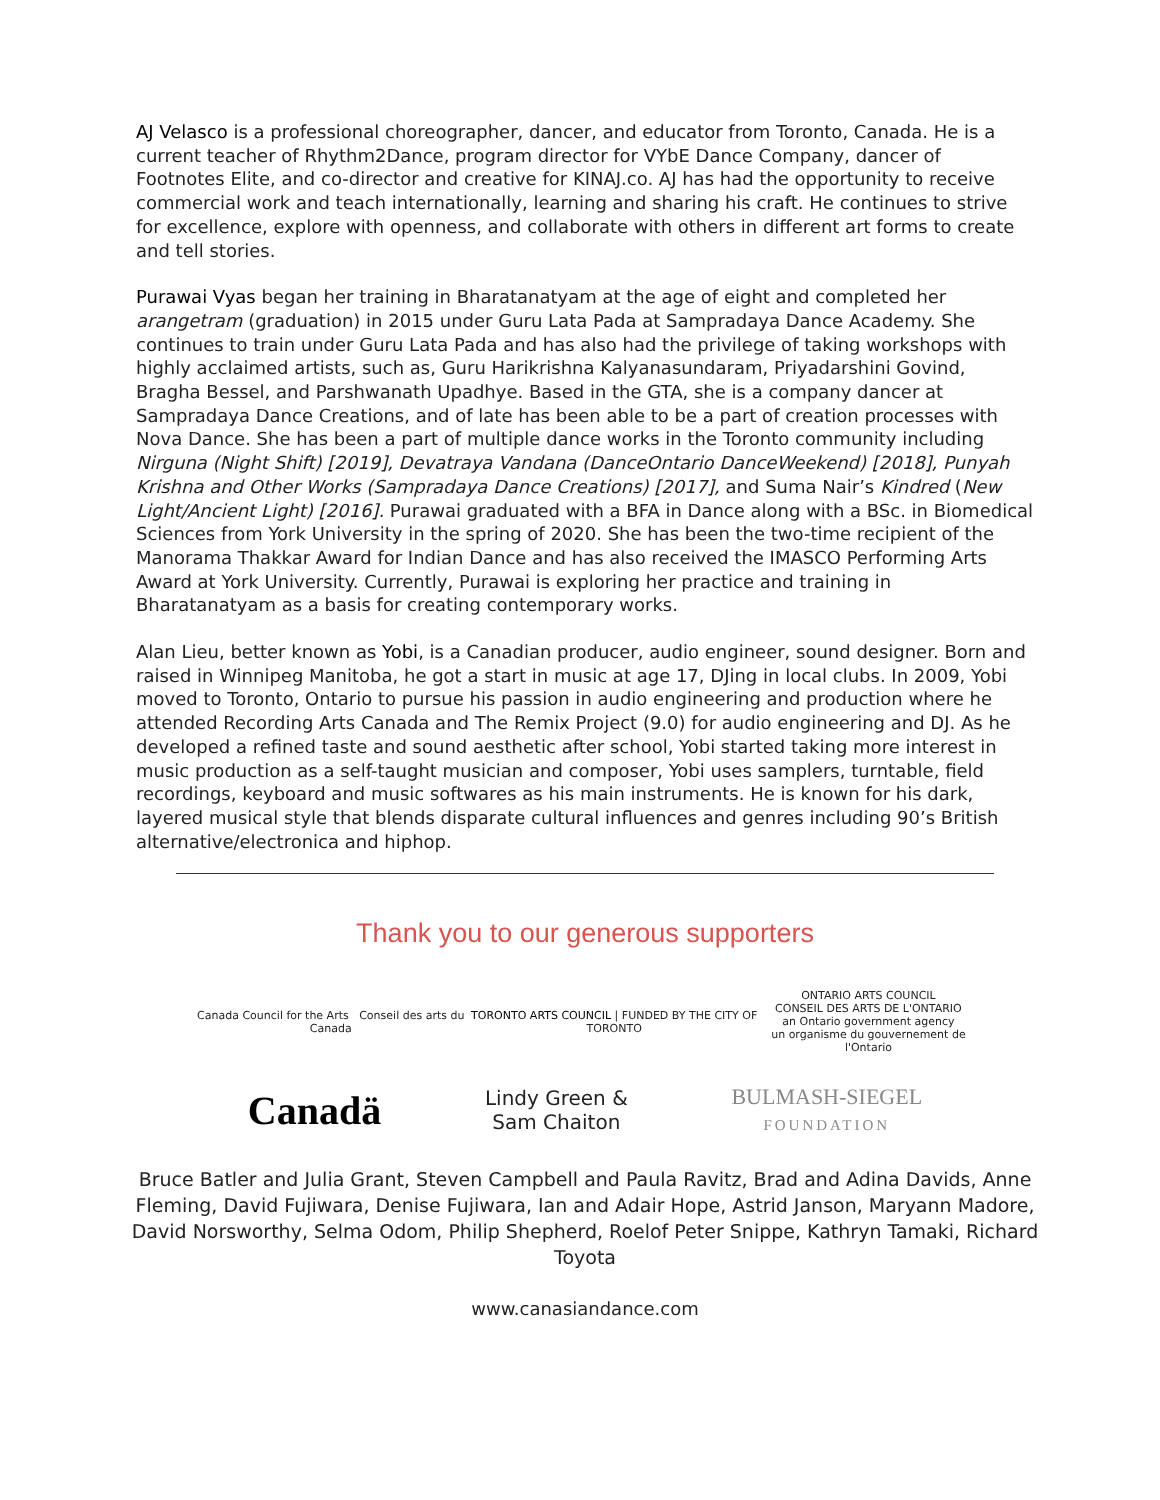AJ Velasco is a professional choreographer, dancer, and educator from Toronto, Canada. He is a current teacher of Rhythm2Dance, program director for VYbE Dance Company, dancer of Footnotes Elite, and co-director and creative for KINAJ.co. AJ has had the opportunity to receive commercial work and teach internationally, learning and sharing his craft. He continues to strive for excellence, explore with openness, and collaborate with others in different art forms to create and tell stories.
Purawai Vyas began her training in Bharatanatyam at the age of eight and completed her arangetram (graduation) in 2015 under Guru Lata Pada at Sampradaya Dance Academy. She continues to train under Guru Lata Pada and has also had the privilege of taking workshops with highly acclaimed artists, such as, Guru Harikrishna Kalyanasundaram, Priyadarshini Govind, Bragha Bessel, and Parshwanath Upadhye. Based in the GTA, she is a company dancer at Sampradaya Dance Creations, and of late has been able to be a part of creation processes with Nova Dance. She has been a part of multiple dance works in the Toronto community including Nirguna (Night Shift) [2019], Devatraya Vandana (DanceOntario DanceWeekend) [2018], Punyah Krishna and Other Works (Sampradaya Dance Creations) [2017], and Suma Nair’s Kindred (New Light/Ancient Light) [2016]. Purawai graduated with a BFA in Dance along with a BSc. in Biomedical Sciences from York University in the spring of 2020. She has been the two-time recipient of the Manorama Thakkar Award for Indian Dance and has also received the IMASCO Performing Arts Award at York University. Currently, Purawai is exploring her practice and training in Bharatanatyam as a basis for creating contemporary works.
Alan Lieu, better known as Yobi, is a Canadian producer, audio engineer, sound designer. Born and raised in Winnipeg Manitoba, he got a start in music at age 17, DJing in local clubs. In 2009, Yobi moved to Toronto, Ontario to pursue his passion in audio engineering and production where he attended Recording Arts Canada and The Remix Project (9.0) for audio engineering and DJ. As he developed a refined taste and sound aesthetic after school, Yobi started taking more interest in music production as a self-taught musician and composer, Yobi uses samplers, turntable, field recordings, keyboard and music softwares as his main instruments. He is known for his dark, layered musical style that blends disparate cultural influences and genres including 90’s British alternative/electronica and hiphop.
Thank you to our generous supporters
Canada Council for the Arts Conseil des arts du Canada
TORONTO ARTS COUNCIL | FUNDED BY THE CITY OF TORONTO
ONTARIO ARTS COUNCIL
CONSEIL DES ARTS DE L'ONTARIO
an Ontario government agency
un organisme du gouvernement de l'Ontario
Canadä
Lindy Green &
Sam Chaiton
BULMASH-SIEGEL
FOUNDATION
Bruce Batler and Julia Grant, Steven Campbell and Paula Ravitz, Brad and Adina Davids, Anne Fleming, David Fujiwara, Denise Fujiwara, Ian and Adair Hope, Astrid Janson, Maryann Madore, David Norsworthy, Selma Odom, Philip Shepherd, Roelof Peter Snippe, Kathryn Tamaki, Richard Toyota
www.canasiandance.com